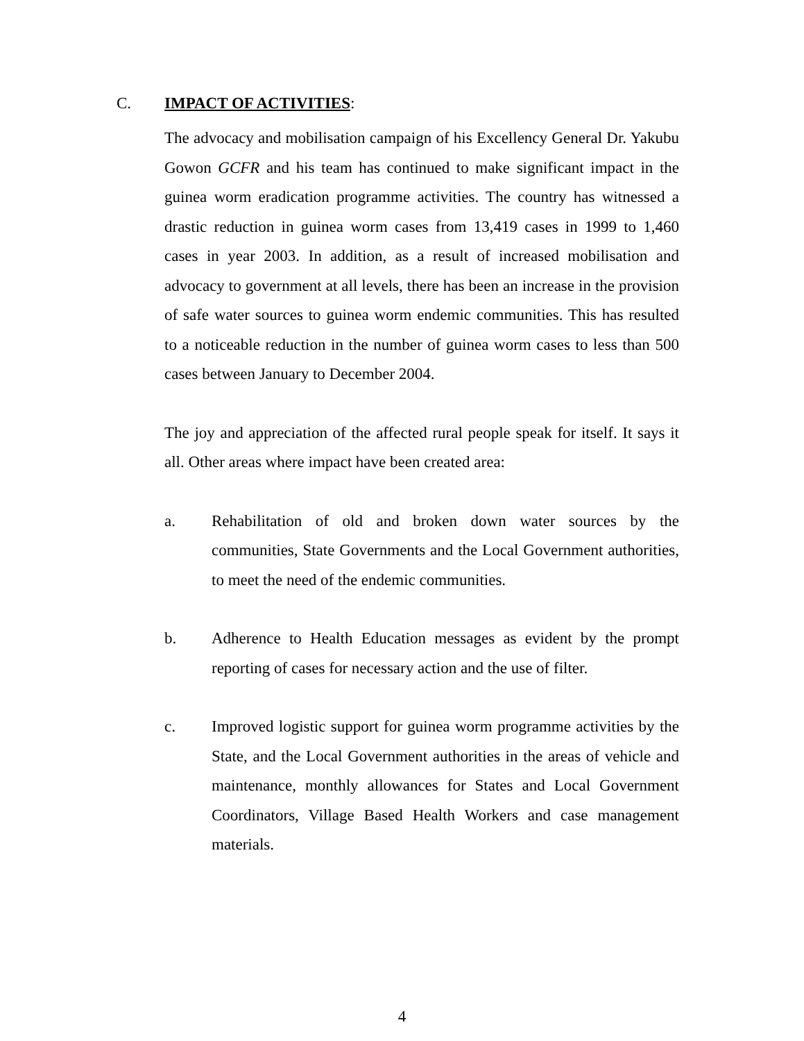C. IMPACT OF ACTIVITIES:
The advocacy and mobilisation campaign of his Excellency General Dr. Yakubu Gowon GCFR and his team has continued to make significant impact in the guinea worm eradication programme activities. The country has witnessed a drastic reduction in guinea worm cases from 13,419 cases in 1999 to 1,460 cases in year 2003. In addition, as a result of increased mobilisation and advocacy to government at all levels, there has been an increase in the provision of safe water sources to guinea worm endemic communities. This has resulted to a noticeable reduction in the number of guinea worm cases to less than 500 cases between January to December 2004.
The joy and appreciation of the affected rural people speak for itself. It says it all. Other areas where impact have been created area:
a. Rehabilitation of old and broken down water sources by the communities, State Governments and the Local Government authorities, to meet the need of the endemic communities.
b. Adherence to Health Education messages as evident by the prompt reporting of cases for necessary action and the use of filter.
c. Improved logistic support for guinea worm programme activities by the State, and the Local Government authorities in the areas of vehicle and maintenance, monthly allowances for States and Local Government Coordinators, Village Based Health Workers and case management materials.
4